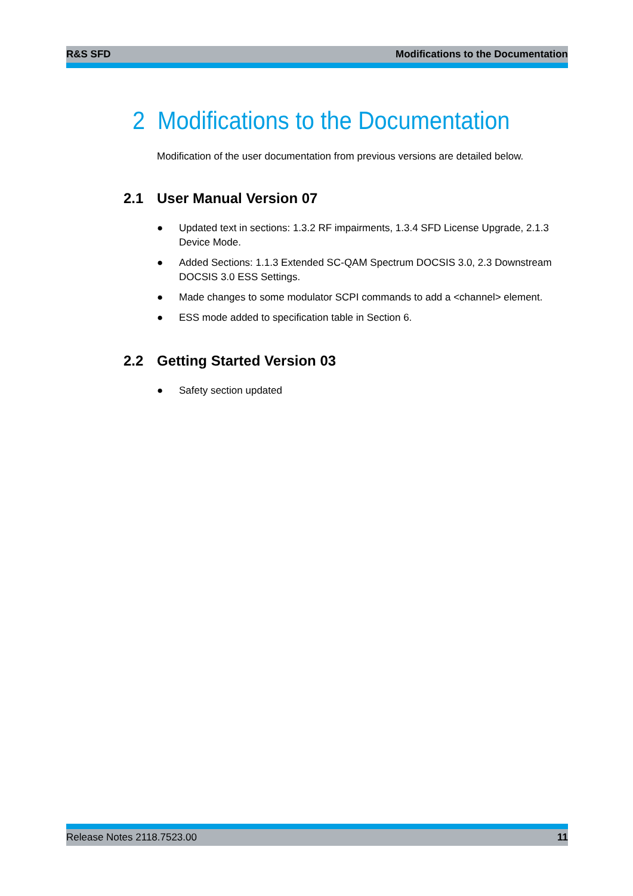R&S SFD Modifications to the Documentation
2 Modifications to the Documentation
Modification of the user documentation from previous versions are detailed below.
2.1 User Manual Version 07
● Updated text in sections: 1.3.2 RF impairments, 1.3.4 SFD License Upgrade, 2.1.3 Device Mode.
● Added Sections: 1.1.3 Extended SC-QAM Spectrum DOCSIS 3.0, 2.3 Downstream DOCSIS 3.0 ESS Settings.
● Made changes to some modulator SCPI commands to add a <channel> element.
● ESS mode added to specification table in Section 6.
2.2 Getting Started Version 03
● Safety section updated
Release Notes 2118.7523.00 11